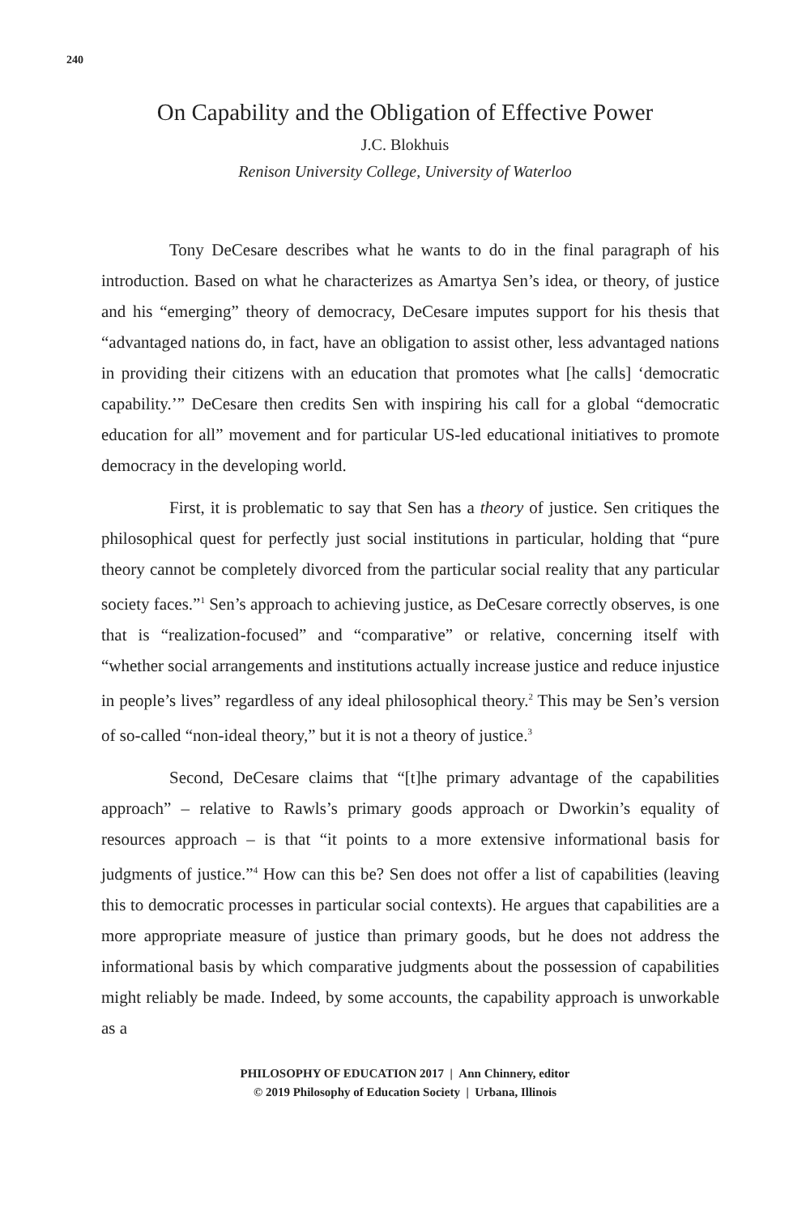240
On Capability and the Obligation of Effective Power
J.C. Blokhuis
Renison University College, University of Waterloo
Tony DeCesare describes what he wants to do in the final paragraph of his introduction. Based on what he characterizes as Amartya Sen’s idea, or theory, of justice and his “emerging” theory of democracy, DeCesare imputes support for his thesis that “advantaged nations do, in fact, have an obligation to assist other, less advantaged nations in providing their citizens with an education that promotes what [he calls] ‘democratic capability.’” DeCesare then credits Sen with inspiring his call for a global “democratic education for all” movement and for particular US-led educational initiatives to promote democracy in the developing world.
First, it is problematic to say that Sen has a theory of justice. Sen critiques the philosophical quest for perfectly just social institutions in particular, holding that “pure theory cannot be completely divorced from the particular social reality that any particular society faces.”<sup>1</sup> Sen’s approach to achieving justice, as DeCesare correctly observes, is one that is “realization-focused” and “comparative” or relative, concerning itself with “whether social arrangements and institutions actually increase justice and reduce injustice in people’s lives” regardless of any ideal philosophical theory.<sup>2</sup> This may be Sen’s version of so-called “non-ideal theory,” but it is not a theory of justice.<sup>3</sup>
Second, DeCesare claims that “[t]he primary advantage of the capabilities approach” – relative to Rawls’s primary goods approach or Dworkin’s equality of resources approach – is that “it points to a more extensive informational basis for judgments of justice.”<sup>4</sup> How can this be? Sen does not offer a list of capabilities (leaving this to democratic processes in particular social contexts). He argues that capabilities are a more appropriate measure of justice than primary goods, but he does not address the informational basis by which comparative judgments about the possession of capabilities might reliably be made. Indeed, by some accounts, the capability approach is unworkable as a
PHILOSOPHY OF EDUCATION 2017 | Ann Chinnery, editor
© 2019 Philosophy of Education Society | Urbana, Illinois